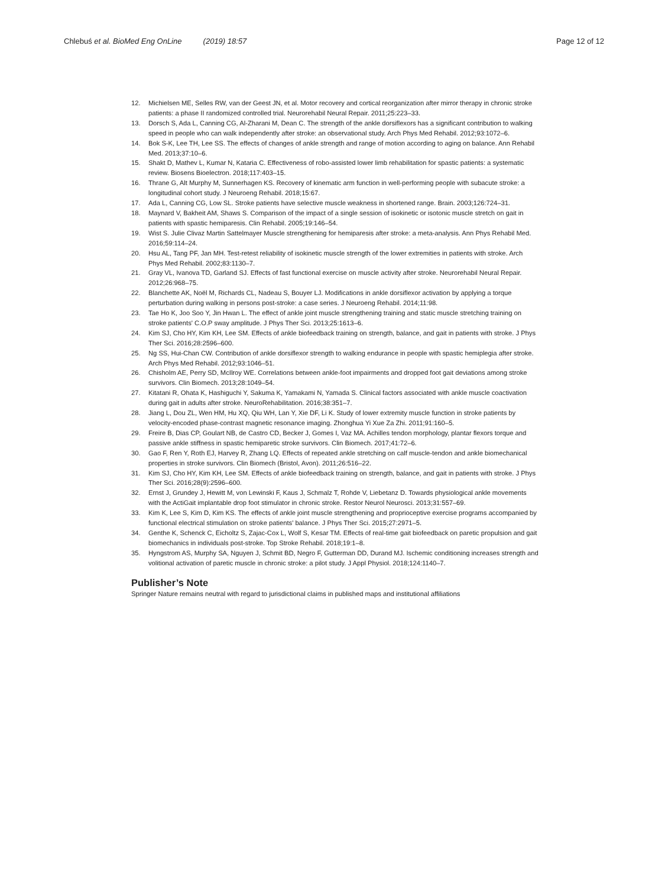Chlebuś et al. BioMed Eng OnLine (2019) 18:57 Page 12 of 12
12. Michielsen ME, Selles RW, van der Geest JN, et al. Motor recovery and cortical reorganization after mirror therapy in chronic stroke patients: a phase II randomized controlled trial. Neurorehabil Neural Repair. 2011;25:223–33.
13. Dorsch S, Ada L, Canning CG, Al-Zharani M, Dean C. The strength of the ankle dorsiflexors has a significant contribution to walking speed in people who can walk independently after stroke: an observational study. Arch Phys Med Rehabil. 2012;93:1072–6.
14. Bok S-K, Lee TH, Lee SS. The effects of changes of ankle strength and range of motion according to aging on balance. Ann Rehabil Med. 2013;37:10–6.
15. Shakt D, Mathev L, Kumar N, Kataria C. Effectiveness of robo-assisted lower limb rehabilitation for spastic patients: a systematic review. Biosens Bioelectron. 2018;117:403–15.
16. Thrane G, Alt Murphy M, Sunnerhagen KS. Recovery of kinematic arm function in well-performing people with subacute stroke: a longitudinal cohort study. J Neuroeng Rehabil. 2018;15:67.
17. Ada L, Canning CG, Low SL. Stroke patients have selective muscle weakness in shortened range. Brain. 2003;126:724–31.
18. Maynard V, Bakheit AM, Shaws S. Comparison of the impact of a single session of isokinetic or isotonic muscle stretch on gait in patients with spastic hemiparesis. Clin Rehabil. 2005;19:146–54.
19. Wist S. Julie Clivaz Martin Sattelmayer Muscle strengthening for hemiparesis after stroke: a meta-analysis. Ann Phys Rehabil Med. 2016;59:114–24.
20. Hsu AL, Tang PF, Jan MH. Test-retest reliability of isokinetic muscle strength of the lower extremities in patients with stroke. Arch Phys Med Rehabil. 2002;83:1130–7.
21. Gray VL, Ivanova TD, Garland SJ. Effects of fast functional exercise on muscle activity after stroke. Neurorehabil Neural Repair. 2012;26:968–75.
22. Blanchette AK, Noël M, Richards CL, Nadeau S, Bouyer LJ. Modifications in ankle dorsiflexor activation by applying a torque perturbation during walking in persons post-stroke: a case series. J Neuroeng Rehabil. 2014;11:98.
23. Tae Ho K, Joo Soo Y, Jin Hwan L. The effect of ankle joint muscle strengthening training and static muscle stretching training on stroke patients' C.O.P sway amplitude. J Phys Ther Sci. 2013;25:1613–6.
24. Kim SJ, Cho HY, Kim KH, Lee SM. Effects of ankle biofeedback training on strength, balance, and gait in patients with stroke. J Phys Ther Sci. 2016;28:2596–600.
25. Ng SS, Hui-Chan CW. Contribution of ankle dorsiflexor strength to walking endurance in people with spastic hemiplegia after stroke. Arch Phys Med Rehabil. 2012;93:1046–51.
26. Chisholm AE, Perry SD, McIlroy WE. Correlations between ankle-foot impairments and dropped foot gait deviations among stroke survivors. Clin Biomech. 2013;28:1049–54.
27. Kitatani R, Ohata K, Hashiguchi Y, Sakuma K, Yamakami N, Yamada S. Clinical factors associated with ankle muscle coactivation during gait in adults after stroke. NeuroRehabilitation. 2016;38:351–7.
28. Jiang L, Dou ZL, Wen HM, Hu XQ, Qiu WH, Lan Y, Xie DF, Li K. Study of lower extremity muscle function in stroke patients by velocity-encoded phase-contrast magnetic resonance imaging. Zhonghua Yi Xue Za Zhi. 2011;91:160–5.
29. Freire B, Dias CP, Goulart NB, de Castro CD, Becker J, Gomes I, Vaz MA. Achilles tendon morphology, plantar flexors torque and passive ankle stiffness in spastic hemiparetic stroke survivors. Clin Biomech. 2017;41:72–6.
30. Gao F, Ren Y, Roth EJ, Harvey R, Zhang LQ. Effects of repeated ankle stretching on calf muscle-tendon and ankle biomechanical properties in stroke survivors. Clin Biomech (Bristol, Avon). 2011;26:516–22.
31. Kim SJ, Cho HY, Kim KH, Lee SM. Effects of ankle biofeedback training on strength, balance, and gait in patients with stroke. J Phys Ther Sci. 2016;28(9):2596–600.
32. Ernst J, Grundey J, Hewitt M, von Lewinski F, Kaus J, Schmalz T, Rohde V, Liebetanz D. Towards physiological ankle movements with the ActiGait implantable drop foot stimulator in chronic stroke. Restor Neurol Neurosci. 2013;31:557–69.
33. Kim K, Lee S, Kim D, Kim KS. The effects of ankle joint muscle strengthening and proprioceptive exercise programs accompanied by functional electrical stimulation on stroke patients' balance. J Phys Ther Sci. 2015;27:2971–5.
34. Genthe K, Schenck C, Eicholtz S, Zajac-Cox L, Wolf S, Kesar TM. Effects of real-time gait biofeedback on paretic propulsion and gait biomechanics in individuals post-stroke. Top Stroke Rehabil. 2018;19:1–8.
35. Hyngstrom AS, Murphy SA, Nguyen J, Schmit BD, Negro F, Gutterman DD, Durand MJ. Ischemic conditioning increases strength and volitional activation of paretic muscle in chronic stroke: a pilot study. J Appl Physiol. 2018;124:1140–7.
Publisher’s Note
Springer Nature remains neutral with regard to jurisdictional claims in published maps and institutional affiliations